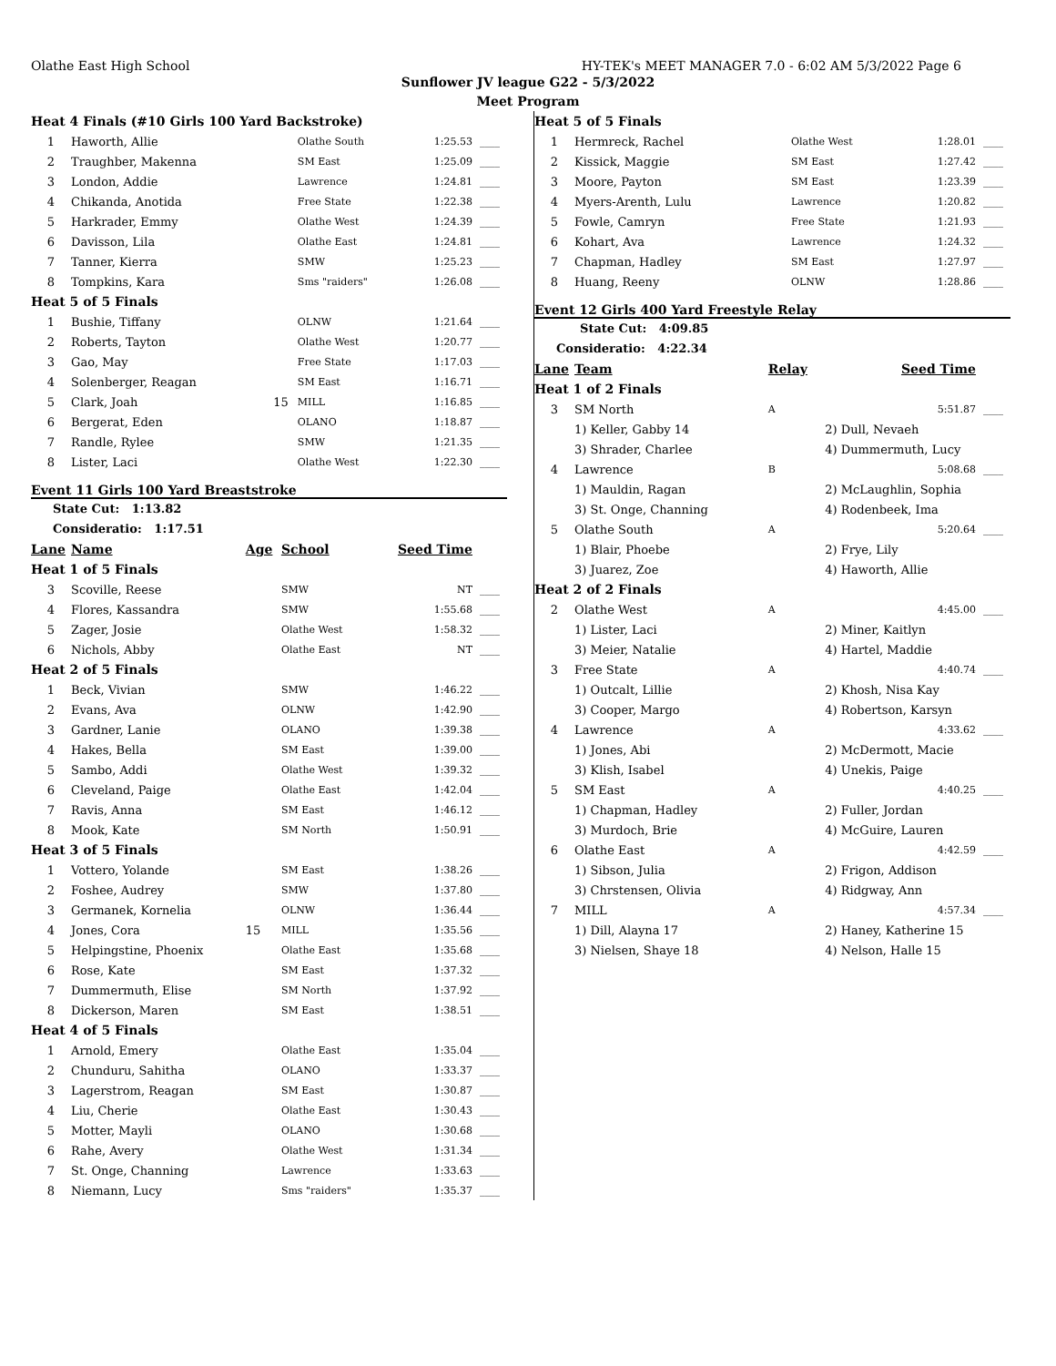Olathe East High School HY-TEK's MEET MANAGER 7.0 - 6:02 AM 5/3/2022 Page 6
Sunflower JV league G22 - 5/3/2022
Meet Program
| Heat 4 Finals (#10 Girls 100 Yard Backstroke) | | | | | |
| 1 | Haworth, Allie | | Olathe South | 1:25.53 | ____ |
| 2 | Traughber, Makenna | | SM East | 1:25.09 | ____ |
| 3 | London, Addie | | Lawrence | 1:24.81 | ____ |
| 4 | Chikanda, Anotida | | Free State | 1:22.38 | ____ |
| 5 | Harkrader, Emmy | | Olathe West | 1:24.39 | ____ |
| 6 | Davisson, Lila | | Olathe East | 1:24.81 | ____ |
| 7 | Tanner, Kierra | | SMW | 1:25.23 | ____ |
| 8 | Tompkins, Kara | | Sms "raiders" | 1:26.08 | ____ |
| Heat 5 of 5 Finals | | | | | |
| 1 | Bushie, Tiffany | | OLNW | 1:21.64 | ____ |
| 2 | Roberts, Tayton | | Olathe West | 1:20.77 | ____ |
| 3 | Gao, May | | Free State | 1:17.03 | ____ |
| 4 | Solenberger, Reagan | | SM East | 1:16.71 | ____ |
| 5 | Clark, Joah | 15 | MILL | 1:16.85 | ____ |
| 6 | Bergerat, Eden | | OLANO | 1:18.87 | ____ |
| 7 | Randle, Rylee | | SMW | 1:21.35 | ____ |
| 8 | Lister, Laci | | Olathe West | 1:22.30 | ____ |
Event 11 Girls 100 Yard Breaststroke
State Cut: 1:13.82
Consideratio: 1:17.51
| Lane | Name | Age | School | Seed Time | |
| --- | --- | --- | --- | --- | --- |
| Heat 1 of 5 Finals | | | | | |
| 3 | Scoville, Reese | | SMW | NT | ____ |
| 4 | Flores, Kassandra | | SMW | 1:55.68 | ____ |
| 5 | Zager, Josie | | Olathe West | 1:58.32 | ____ |
| 6 | Nichols, Abby | | Olathe East | NT | ____ |
| Heat 2 of 5 Finals | | | | | |
| 1 | Beck, Vivian | | SMW | 1:46.22 | ____ |
| 2 | Evans, Ava | | OLNW | 1:42.90 | ____ |
| 3 | Gardner, Lanie | | OLANO | 1:39.38 | ____ |
| 4 | Hakes, Bella | | SM East | 1:39.00 | ____ |
| 5 | Sambo, Addi | | Olathe West | 1:39.32 | ____ |
| 6 | Cleveland, Paige | | Olathe East | 1:42.04 | ____ |
| 7 | Ravis, Anna | | SM East | 1:46.12 | ____ |
| 8 | Mook, Kate | | SM North | 1:50.91 | ____ |
| Heat 3 of 5 Finals | | | | | |
| 1 | Vottero, Yolande | | SM East | 1:38.26 | ____ |
| 2 | Foshee, Audrey | | SMW | 1:37.80 | ____ |
| 3 | Germanek, Kornelia | | OLNW | 1:36.44 | ____ |
| 4 | Jones, Cora | 15 | MILL | 1:35.56 | ____ |
| 5 | Helpingstine, Phoenix | | Olathe East | 1:35.68 | ____ |
| 6 | Rose, Kate | | SM East | 1:37.32 | ____ |
| 7 | Dummermuth, Elise | | SM North | 1:37.92 | ____ |
| 8 | Dickerson, Maren | | SM East | 1:38.51 | ____ |
| Heat 4 of 5 Finals | | | | | |
| 1 | Arnold, Emery | | Olathe East | 1:35.04 | ____ |
| 2 | Chunduru, Sahitha | | OLANO | 1:33.37 | ____ |
| 3 | Lagerstrom, Reagan | | SM East | 1:30.87 | ____ |
| 4 | Liu, Cherie | | Olathe East | 1:30.43 | ____ |
| 5 | Motter, Mayli | | OLANO | 1:30.68 | ____ |
| 6 | Rahe, Avery | | Olathe West | 1:31.34 | ____ |
| 7 | St. Onge, Channing | | Lawrence | 1:33.63 | ____ |
| 8 | Niemann, Lucy | | Sms "raiders" | 1:35.37 | ____ |
| Heat 5 of 5 Finals | | | | |
| 1 | Hermreck, Rachel | Olathe West | 1:28.01 | ____ |
| 2 | Kissick, Maggie | SM East | 1:27.42 | ____ |
| 3 | Moore, Payton | SM East | 1:23.39 | ____ |
| 4 | Myers-Arenth, Lulu | Lawrence | 1:20.82 | ____ |
| 5 | Fowle, Camryn | Free State | 1:21.93 | ____ |
| 6 | Kohart, Ava | Lawrence | 1:24.32 | ____ |
| 7 | Chapman, Hadley | SM East | 1:27.97 | ____ |
| 8 | Huang, Reeny | OLNW | 1:28.86 | ____ |
Event 12 Girls 400 Yard Freestyle Relay
State Cut: 4:09.85
Consideratio: 4:22.34
| Lane | Team | Relay | Seed Time | | |
| --- | --- | --- | --- | --- | --- |
| Heat 1 of 2 Finals | | | | | |
| 3 | SM North | A | | 5:51.87 | ____ |
| | 1) Keller, Gabby 14 | | 2) Dull, Nevaeh | | |
| | 3) Shrader, Charlee | | 4) Dummermuth, Lucy | | |
| 4 | Lawrence | B | | 5:08.68 | ____ |
| | 1) Mauldin, Ragan | | 2) McLaughlin, Sophia | | |
| | 3) St. Onge, Channing | | 4) Rodenbeek, Ima | | |
| 5 | Olathe South | A | | 5:20.64 | ____ |
| | 1) Blair, Phoebe | | 2) Frye, Lily | | |
| | 3) Juarez, Zoe | | 4) Haworth, Allie | | |
| Heat 2 of 2 Finals | | | | | |
| 2 | Olathe West | A | | 4:45.00 | ____ |
| | 1) Lister, Laci | | 2) Miner, Kaitlyn | | |
| | 3) Meier, Natalie | | 4) Hartel, Maddie | | |
| 3 | Free State | A | | 4:40.74 | ____ |
| | 1) Outcalt, Lillie | | 2) Khosh, Nisa Kay | | |
| | 3) Cooper, Margo | | 4) Robertson, Karsyn | | |
| 4 | Lawrence | A | | 4:33.62 | ____ |
| | 1) Jones, Abi | | 2) McDermott, Macie | | |
| | 3) Klish, Isabel | | 4) Unekis, Paige | | |
| 5 | SM East | A | | 4:40.25 | ____ |
| | 1) Chapman, Hadley | | 2) Fuller, Jordan | | |
| | 3) Murdoch, Brie | | 4) McGuire, Lauren | | |
| 6 | Olathe East | A | | 4:42.59 | ____ |
| | 1) Sibson, Julia | | 2) Frigon, Addison | | |
| | 3) Chrstensen, Olivia | | 4) Ridgway, Ann | | |
| 7 | MILL | A | | 4:57.34 | ____ |
| | 1) Dill, Alayna 17 | | 2) Haney, Katherine 15 | | |
| | 3) Nielsen, Shaye 18 | | 4) Nelson, Halle 15 | | |